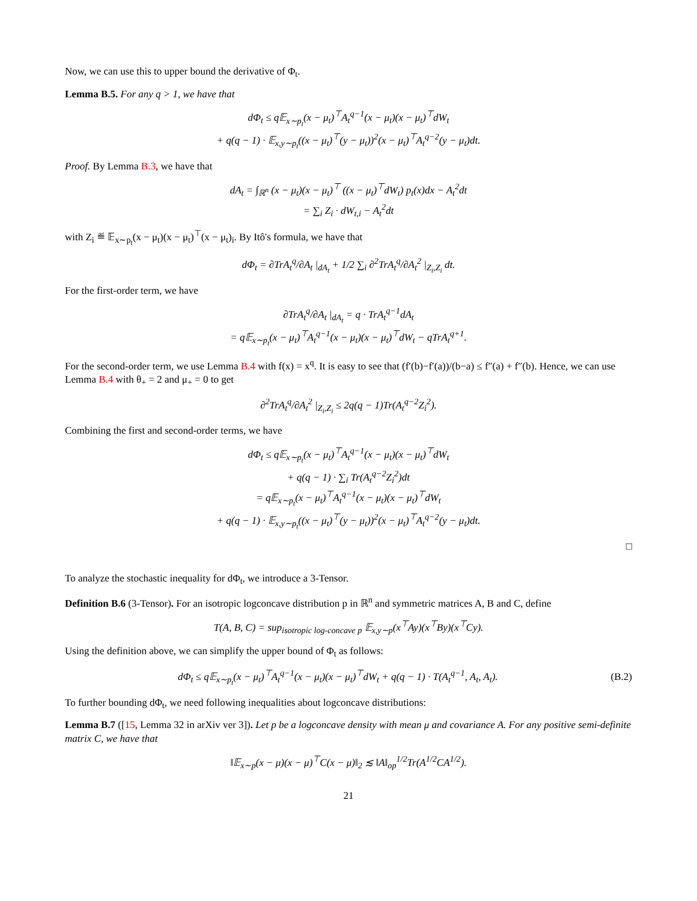Now, we can use this to upper bound the derivative of Φ<sub>t</sub>.
Lemma B.5. For any q > 1, we have that
dΦ<sub>t</sub> ≤ q𝔼<sub>x∼p<sub>t</sub></sub>(x − μ<sub>t</sub>)<sup>⊤</sup>A<sub>t</sub><sup>q−1</sup>(x − μ<sub>t</sub>)(x − μ<sub>t</sub>)<sup>⊤</sup>dW<sub>t</sub>
+ q(q − 1) · 𝔼<sub>x,y∼p<sub>t</sub></sub>((x − μ<sub>t</sub>)<sup>⊤</sup>(y − μ<sub>t</sub>))<sup>2</sup>(x − μ<sub>t</sub>)<sup>⊤</sup>A<sub>t</sub><sup>q−2</sup>(y − μ<sub>t</sub>)dt.
Proof. By Lemma B.3, we have that
dA<sub>t</sub> = ∫<sub>ℝ<sup>n</sup></sub> (x − μ<sub>t</sub>)(x − μ<sub>t</sub>)<sup>⊤</sup> ((x − μ<sub>t</sub>)<sup>⊤</sup>dW<sub>t</sub>) p<sub>t</sub>(x)dx − A<sub>t</sub><sup>2</sup>dt
= ∑<sub>i</sub> Z<sub>i</sub> · dW<sub>t,i</sub> − A<sub>t</sub><sup>2</sup>dt
with Z<sub>i</sub> ≝ 𝔼<sub>x∼p<sub>t</sub></sub>(x − μ<sub>t</sub>)(x − μ<sub>t</sub>)<sup>⊤</sup>(x − μ<sub>t</sub>)<sub>i</sub>. By Itô's formula, we have that
dΦ<sub>t</sub> = ∂TrA<sub>t</sub><sup>q</sup>/∂A<sub>t</sub> |<sub>dA<sub>t</sub></sub> + 1/2 ∑<sub>i</sub> ∂<sup>2</sup>TrA<sub>t</sub><sup>q</sup>/∂A<sub>t</sub><sup>2</sup> |<sub>Z<sub>i</sub>,Z<sub>i</sub></sub> dt.
For the first-order term, we have
∂TrA<sub>t</sub><sup>q</sup>/∂A<sub>t</sub> |<sub>dA<sub>t</sub></sub> = q · TrA<sub>t</sub><sup>q−1</sup>dA<sub>t</sub>
= q𝔼<sub>x∼p<sub>t</sub></sub>(x − μ<sub>t</sub>)<sup>⊤</sup>A<sub>t</sub><sup>q−1</sup>(x − μ<sub>t</sub>)(x − μ<sub>t</sub>)<sup>⊤</sup>dW<sub>t</sub> − qTrA<sub>t</sub><sup>q+1</sup>.
For the second-order term, we use Lemma B.4 with f(x) = x<sup>q</sup>. It is easy to see that (f′(b)−f′(a))/(b−a) ≤ f″(a) + f″(b). Hence, we can use Lemma B.4 with θ<sub>+</sub> = 2 and μ<sub>+</sub> = 0 to get
∂<sup>2</sup>TrA<sub>t</sub><sup>q</sup>/∂A<sub>t</sub><sup>2</sup> |<sub>Z<sub>i</sub>,Z<sub>i</sub></sub> ≤ 2q(q − 1)Tr(A<sub>t</sub><sup>q−2</sup>Z<sub>i</sub><sup>2</sup>).
Combining the first and second-order terms, we have
dΦ<sub>t</sub> ≤ q𝔼<sub>x∼p<sub>t</sub></sub>(x − μ<sub>t</sub>)<sup>⊤</sup>A<sub>t</sub><sup>q−1</sup>(x − μ<sub>t</sub>)(x − μ<sub>t</sub>)<sup>⊤</sup>dW<sub>t</sub>
+ q(q − 1) · ∑<sub>i</sub> Tr(A<sub>t</sub><sup>q−2</sup>Z<sub>i</sub><sup>2</sup>)dt
= q𝔼<sub>x∼p<sub>t</sub></sub>(x − μ<sub>t</sub>)<sup>⊤</sup>A<sub>t</sub><sup>q−1</sup>(x − μ<sub>t</sub>)(x − μ<sub>t</sub>)<sup>⊤</sup>dW<sub>t</sub>
+ q(q − 1) · 𝔼<sub>x,y∼p<sub>t</sub></sub>((x − μ<sub>t</sub>)<sup>⊤</sup>(y − μ<sub>t</sub>))<sup>2</sup>(x − μ<sub>t</sub>)<sup>⊤</sup>A<sub>t</sub><sup>q−2</sup>(y − μ<sub>t</sub>)dt.
□
To analyze the stochastic inequality for dΦ<sub>t</sub>, we introduce a 3-Tensor.
Definition B.6 (3-Tensor). For an isotropic logconcave distribution p in ℝ<sup>n</sup> and symmetric matrices A, B and C, define
T(A, B, C) = sup<sub>isotropic log-concave p</sub> 𝔼<sub>x,y∼p</sub>(x<sup>⊤</sup>Ay)(x<sup>⊤</sup>By)(x<sup>⊤</sup>Cy).
Using the definition above, we can simplify the upper bound of Φ<sub>t</sub> as follows:
dΦ<sub>t</sub> ≤ q𝔼<sub>x∼p<sub>t</sub></sub>(x − μ<sub>t</sub>)<sup>⊤</sup>A<sub>t</sub><sup>q−1</sup>(x − μ<sub>t</sub>)(x − μ<sub>t</sub>)<sup>⊤</sup>dW<sub>t</sub> + q(q − 1) · T(A<sub>t</sub><sup>q−1</sup>, A<sub>t</sub>, A<sub>t</sub>). (B.2)
To further bounding dΦ<sub>t</sub>, we need following inequalities about logconcave distributions:
Lemma B.7 ([15, Lemma 32 in arXiv ver 3]). Let p be a logconcave density with mean μ and covariance A. For any positive semi-definite matrix C, we have that
‖𝔼<sub>x∼p</sub>(x − μ)(x − μ)<sup>⊤</sup>C(x − μ)‖<sub>2</sub> ≲ ‖A‖<sub>op</sub><sup>1/2</sup>Tr(A<sup>1/2</sup>CA<sup>1/2</sup>).
21